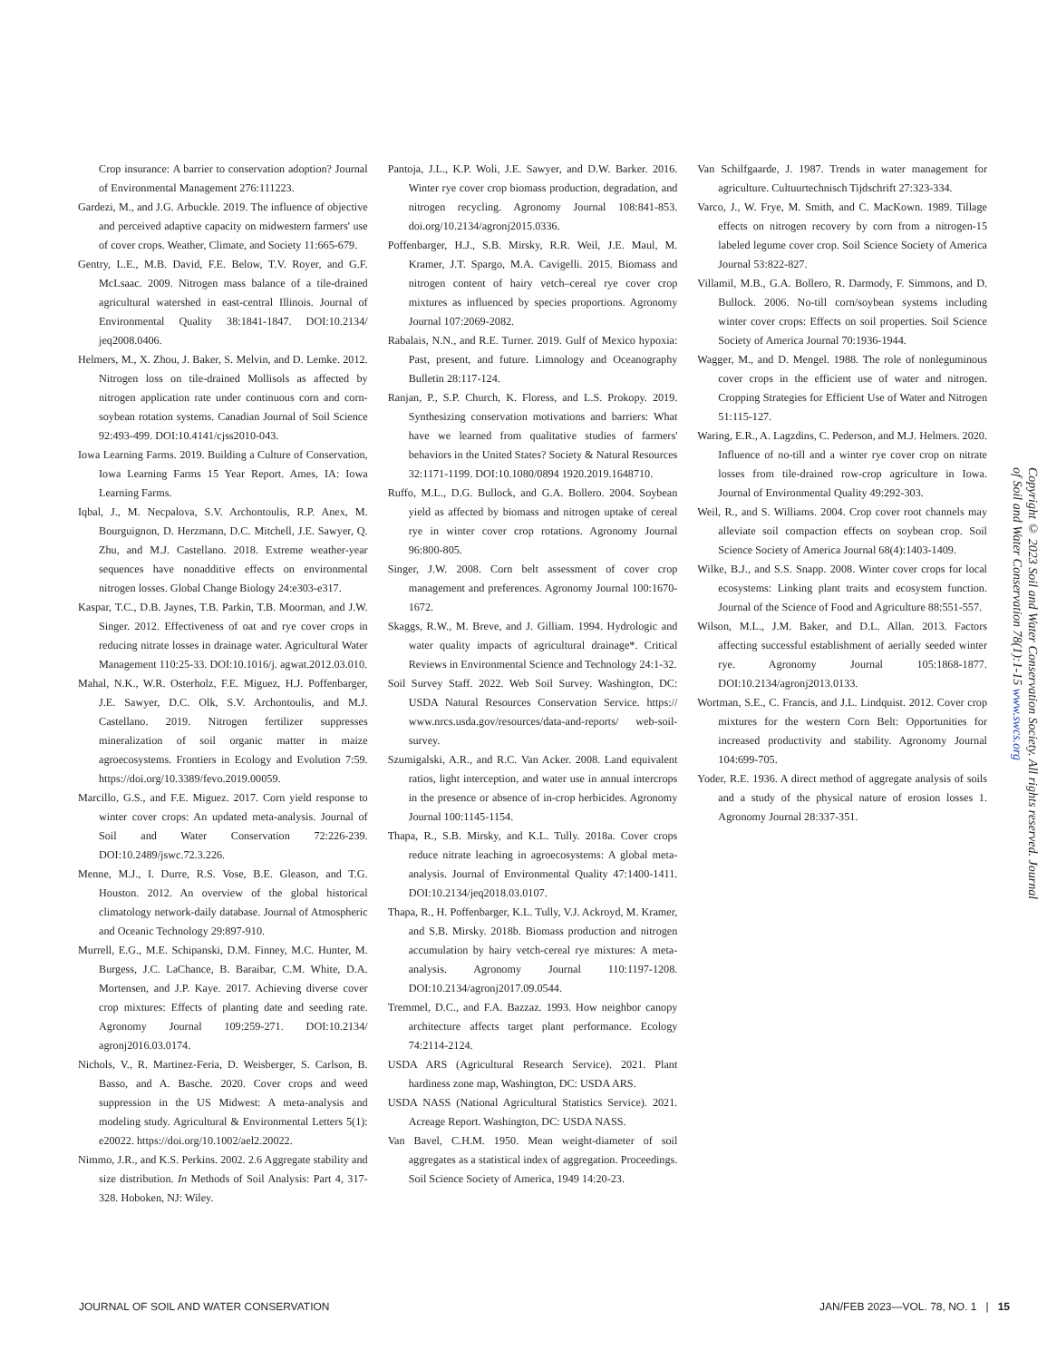Crop insurance: A barrier to conservation adoption? Journal of Environmental Management 276:111223.
Gardezi, M., and J.G. Arbuckle. 2019. The influence of objective and perceived adaptive capacity on midwestern farmers' use of cover crops. Weather, Climate, and Society 11:665-679.
Gentry, L.E., M.B. David, F.E. Below, T.V. Royer, and G.F. McLsaac. 2009. Nitrogen mass balance of a tile-drained agricultural watershed in east-central Illinois. Journal of Environmental Quality 38:1841-1847. DOI:10.2134/ jeq2008.0406.
Helmers, M., X. Zhou, J. Baker, S. Melvin, and D. Lemke. 2012. Nitrogen loss on tile-drained Mollisols as affected by nitrogen application rate under continuous corn and corn-soybean rotation systems. Canadian Journal of Soil Science 92:493-499. DOI:10.4141/cjss2010-043.
Iowa Learning Farms. 2019. Building a Culture of Conservation, Iowa Learning Farms 15 Year Report. Ames, IA: Iowa Learning Farms.
Iqbal, J., M. Necpalova, S.V. Archontoulis, R.P. Anex, M. Bourguignon, D. Herzmann, D.C. Mitchell, J.E. Sawyer, Q. Zhu, and M.J. Castellano. 2018. Extreme weather-year sequences have nonadditive effects on environmental nitrogen losses. Global Change Biology 24:e303-e317.
Kaspar, T.C., D.B. Jaynes, T.B. Parkin, T.B. Moorman, and J.W. Singer. 2012. Effectiveness of oat and rye cover crops in reducing nitrate losses in drainage water. Agricultural Water Management 110:25-33. DOI:10.1016/j. agwat.2012.03.010.
Mahal, N.K., W.R. Osterholz, F.E. Miguez, H.J. Poffenbarger, J.E. Sawyer, D.C. Olk, S.V. Archontoulis, and M.J. Castellano. 2019. Nitrogen fertilizer suppresses mineralization of soil organic matter in maize agroecosystems. Frontiers in Ecology and Evolution 7:59. https://doi.org/10.3389/fevo.2019.00059.
Marcillo, G.S., and F.E. Miguez. 2017. Corn yield response to winter cover crops: An updated meta-analysis. Journal of Soil and Water Conservation 72:226-239. DOI:10.2489/jswc.72.3.226.
Menne, M.J., I. Durre, R.S. Vose, B.E. Gleason, and T.G. Houston. 2012. An overview of the global historical climatology network-daily database. Journal of Atmospheric and Oceanic Technology 29:897-910.
Murrell, E.G., M.E. Schipanski, D.M. Finney, M.C. Hunter, M. Burgess, J.C. LaChance, B. Baraibar, C.M. White, D.A. Mortensen, and J.P. Kaye. 2017. Achieving diverse cover crop mixtures: Effects of planting date and seeding rate. Agronomy Journal 109:259-271. DOI:10.2134/ agronj2016.03.0174.
Nichols, V., R. Martinez-Feria, D. Weisberger, S. Carlson, B. Basso, and A. Basche. 2020. Cover crops and weed suppression in the US Midwest: A meta-analysis and modeling study. Agricultural & Environmental Letters 5(1): e20022. https://doi.org/10.1002/ael2.20022.
Nimmo, J.R., and K.S. Perkins. 2002. 2.6 Aggregate stability and size distribution. In Methods of Soil Analysis: Part 4, 317-328. Hoboken, NJ: Wiley.
Pantoja, J.L., K.P. Woli, J.E. Sawyer, and D.W. Barker. 2016. Winter rye cover crop biomass production, degradation, and nitrogen recycling. Agronomy Journal 108:841-853. doi.org/10.2134/agronj2015.0336.
Poffenbarger, H.J., S.B. Mirsky, R.R. Weil, J.E. Maul, M. Kramer, J.T. Spargo, M.A. Cavigelli. 2015. Biomass and nitrogen content of hairy vetch–cereal rye cover crop mixtures as influenced by species proportions. Agronomy Journal 107:2069-2082.
Rabalais, N.N., and R.E. Turner. 2019. Gulf of Mexico hypoxia: Past, present, and future. Limnology and Oceanography Bulletin 28:117-124.
Ranjan, P., S.P. Church, K. Floress, and L.S. Prokopy. 2019. Synthesizing conservation motivations and barriers: What have we learned from qualitative studies of farmers' behaviors in the United States? Society & Natural Resources 32:1171-1199. DOI:10.1080/0894 1920.2019.1648710.
Ruffo, M.L., D.G. Bullock, and G.A. Bollero. 2004. Soybean yield as affected by biomass and nitrogen uptake of cereal rye in winter cover crop rotations. Agronomy Journal 96:800-805.
Singer, J.W. 2008. Corn belt assessment of cover crop management and preferences. Agronomy Journal 100:1670-1672.
Skaggs, R.W., M. Breve, and J. Gilliam. 1994. Hydrologic and water quality impacts of agricultural drainage*. Critical Reviews in Environmental Science and Technology 24:1-32.
Soil Survey Staff. 2022. Web Soil Survey. Washington, DC: USDA Natural Resources Conservation Service. https:// www.nrcs.usda.gov/resources/data-and-reports/ web-soil-survey.
Szumigalski, A.R., and R.C. Van Acker. 2008. Land equivalent ratios, light interception, and water use in annual intercrops in the presence or absence of in-crop herbicides. Agronomy Journal 100:1145-1154.
Thapa, R., S.B. Mirsky, and K.L. Tully. 2018a. Cover crops reduce nitrate leaching in agroecosystems: A global meta-analysis. Journal of Environmental Quality 47:1400-1411. DOI:10.2134/jeq2018.03.0107.
Thapa, R., H. Poffenbarger, K.L. Tully, V.J. Ackroyd, M. Kramer, and S.B. Mirsky. 2018b. Biomass production and nitrogen accumulation by hairy vetch-cereal rye mixtures: A meta-analysis. Agronomy Journal 110:1197-1208. DOI:10.2134/agronj2017.09.0544.
Tremmel, D.C., and F.A. Bazzaz. 1993. How neighbor canopy architecture affects target plant performance. Ecology 74:2114-2124.
USDA ARS (Agricultural Research Service). 2021. Plant hardiness zone map, Washington, DC: USDA ARS.
USDA NASS (National Agricultural Statistics Service). 2021. Acreage Report. Washington, DC: USDA NASS.
Van Bavel, C.H.M. 1950. Mean weight-diameter of soil aggregates as a statistical index of aggregation. Proceedings. Soil Science Society of America, 1949 14:20-23.
Van Schilfgaarde, J. 1987. Trends in water management for agriculture. Cultuurtechnisch Tijdschrift 27:323-334.
Varco, J., W. Frye, M. Smith, and C. MacKown. 1989. Tillage effects on nitrogen recovery by corn from a nitrogen-15 labeled legume cover crop. Soil Science Society of America Journal 53:822-827.
Villamil, M.B., G.A. Bollero, R. Darmody, F. Simmons, and D. Bullock. 2006. No-till corn/soybean systems including winter cover crops: Effects on soil properties. Soil Science Society of America Journal 70:1936-1944.
Wagger, M., and D. Mengel. 1988. The role of nonleguminous cover crops in the efficient use of water and nitrogen. Cropping Strategies for Efficient Use of Water and Nitrogen 51:115-127.
Waring, E.R., A. Lagzdins, C. Pederson, and M.J. Helmers. 2020. Influence of no-till and a winter rye cover crop on nitrate losses from tile-drained row-crop agriculture in Iowa. Journal of Environmental Quality 49:292-303.
Weil, R., and S. Williams. 2004. Crop cover root channels may alleviate soil compaction effects on soybean crop. Soil Science Society of America Journal 68(4):1403-1409.
Wilke, B.J., and S.S. Snapp. 2008. Winter cover crops for local ecosystems: Linking plant traits and ecosystem function. Journal of the Science of Food and Agriculture 88:551-557.
Wilson, M.L., J.M. Baker, and D.L. Allan. 2013. Factors affecting successful establishment of aerially seeded winter rye. Agronomy Journal 105:1868-1877. DOI:10.2134/agronj2013.0133.
Wortman, S.E., C. Francis, and J.L. Lindquist. 2012. Cover crop mixtures for the western Corn Belt: Opportunities for increased productivity and stability. Agronomy Journal 104:699-705.
Yoder, R.E. 1936. A direct method of aggregate analysis of soils and a study of the physical nature of erosion losses 1. Agronomy Journal 28:337-351.
Copyright © 2023 Soil and Water Conservation Society. All rights reserved. Journal of Soil and Water Conservation 78(1):1-15 www.swcs.org
JOURNAL OF SOIL AND WATER CONSERVATION JAN/FEB 2023—VOL. 78, NO. 1 | 15